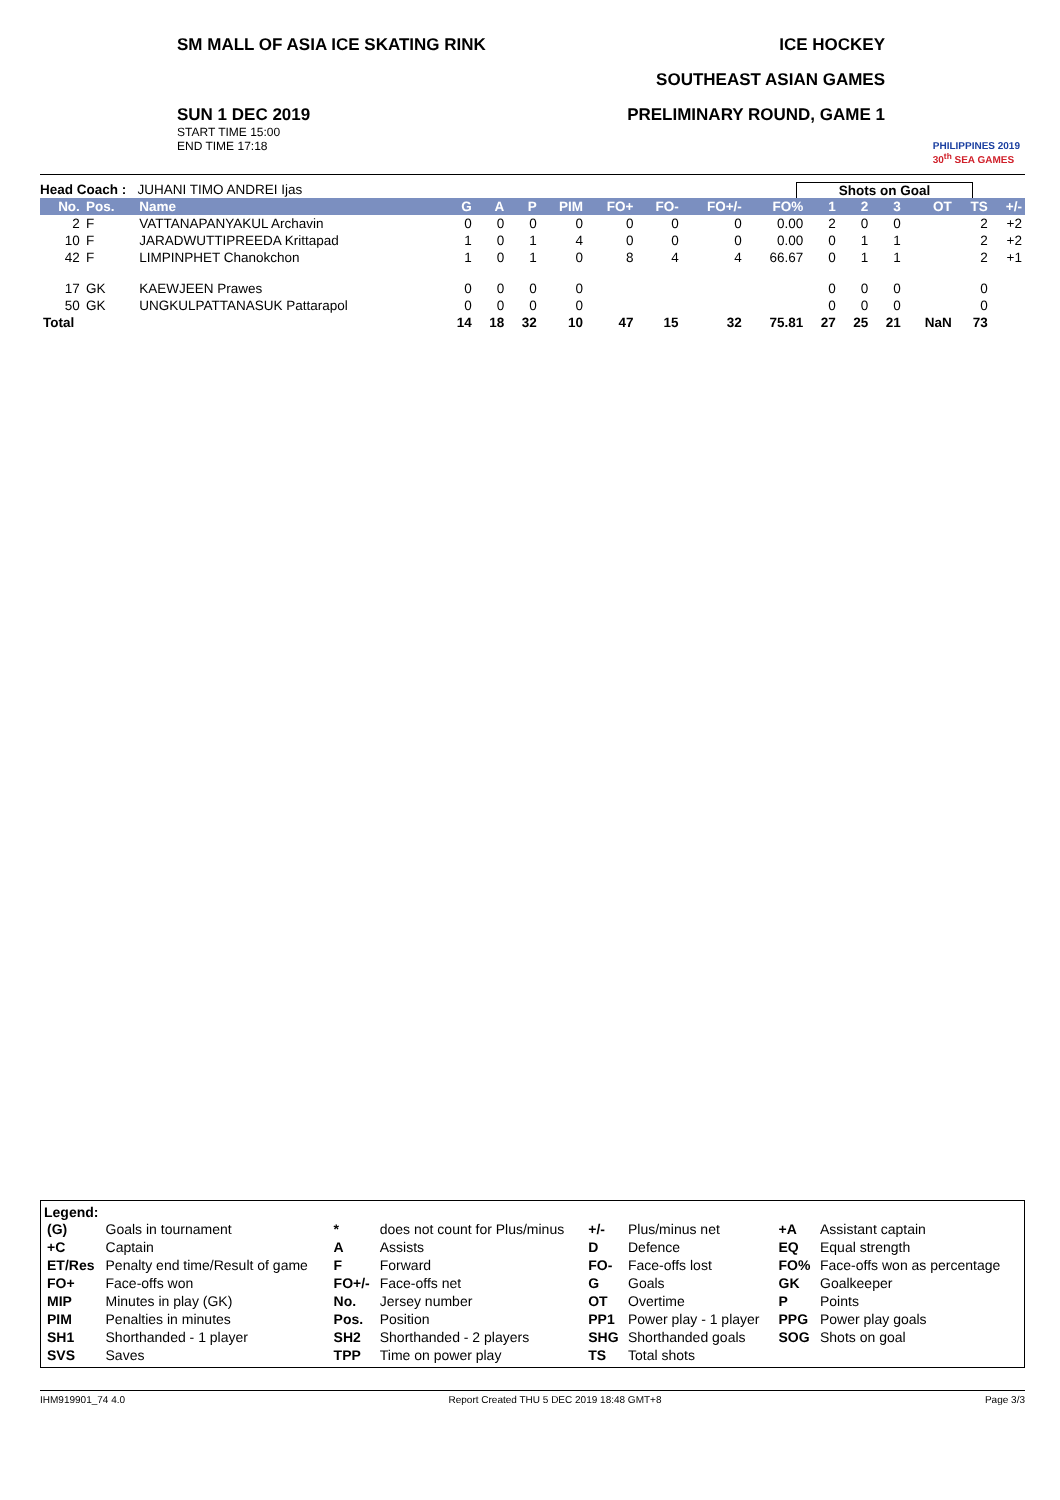SM MALL OF ASIA ICE SKATING RINK
SUN 1 DEC 2019
START TIME 15:00
END TIME 17:18
ICE HOCKEY
SOUTHEAST ASIAN GAMES
PRELIMINARY ROUND, GAME 1
PHILIPPINES 2019
30<sup>th</sup> SEA GAMES
Head Coach : JUHANI TIMO ANDREI Ijas
Shots on Goal
| No. | Pos. | Name | G | A | P | PIM | FO+ | FO- | FO+/- | FO% | 1 | 2 | 3 | OT | TS | +/- |
| --- | --- | --- | --- | --- | --- | --- | --- | --- | --- | --- | --- | --- | --- | --- | --- | --- |
| 2 | F | VATTANAPANYAKUL Archavin | 0 | 0 | 0 | 0 | 0 | 0 | 0 | 0.00 | 2 | 0 | 0 | | 2 | +2 |
| 10 | F | JARADWUTTIPREEDA Krittapad | 1 | 0 | 1 | 4 | 0 | 0 | 0 | 0.00 | 0 | 1 | 1 | | 2 | +2 |
| 42 | F | LIMPINPHET Chanokchon | 1 | 0 | 1 | 0 | 8 | 4 | 4 | 66.67 | 0 | 1 | 1 | | 2 | +1 |
| 17 | GK | KAEWJEEN Prawes | 0 | 0 | 0 | 0 | | | | | 0 | 0 | 0 | | 0 | |
| 50 | GK | UNGKULPATTANASUK Pattarapol | 0 | 0 | 0 | 0 | | | | | 0 | 0 | 0 | | 0 | |
| Total | | | 14 | 18 | 32 | 10 | 47 | 15 | 32 | 75.81 | 27 | 25 | 21 | NaN | 73 | |
Legend:
| (G) | Goals in tournament | * | does not count for Plus/minus | +/- | Plus/minus net | +A | Assistant captain |
| +C | Captain | A | Assists | D | Defence | EQ | Equal strength |
| ET/Res | Penalty end time/Result of game | F | Forward | FO- | Face-offs lost | FO% | Face-offs won as percentage |
| FO+ | Face-offs won | FO+/- | Face-offs net | G | Goals | GK | Goalkeeper |
| MIP | Minutes in play (GK) | No. | Jersey number | OT | Overtime | P | Points |
| PIM | Penalties in minutes | Pos. | Position | PP1 | Power play - 1 player | PPG | Power play goals |
| SH1 | Shorthanded - 1 player | SH2 | Shorthanded - 2 players | SHG | Shorthanded goals | SOG | Shots on goal |
| SVS | Saves | TPP | Time on power play | TS | Total shots | | |
IHM919901_74 4.0 Report Created THU 5 DEC 2019 18:48 GMT+8 Page 3/3